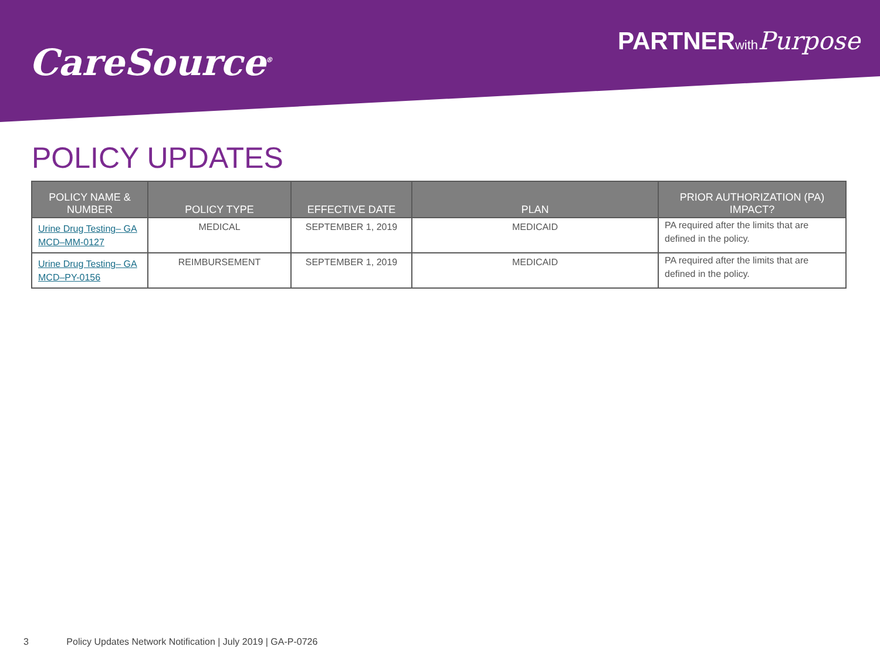CareSource<sup>®</sup>
PARTNERwith Purpose
POLICY UPDATES
| POLICY NAME & NUMBER | POLICY TYPE | EFFECTIVE DATE | PLAN | PRIOR AUTHORIZATION (PA) IMPACT? |
| --- | --- | --- | --- | --- |
| Urine Drug Testing– GA MCD–MM-0127 | MEDICAL | SEPTEMBER 1, 2019 | MEDICAID | PA required after the limits that are defined in the policy. |
| Urine Drug Testing– GA MCD–PY-0156 | REIMBURSEMENT | SEPTEMBER 1, 2019 | MEDICAID | PA required after the limits that are defined in the policy. |
3 Policy Updates Network Notification | July 2019 | GA-P-0726